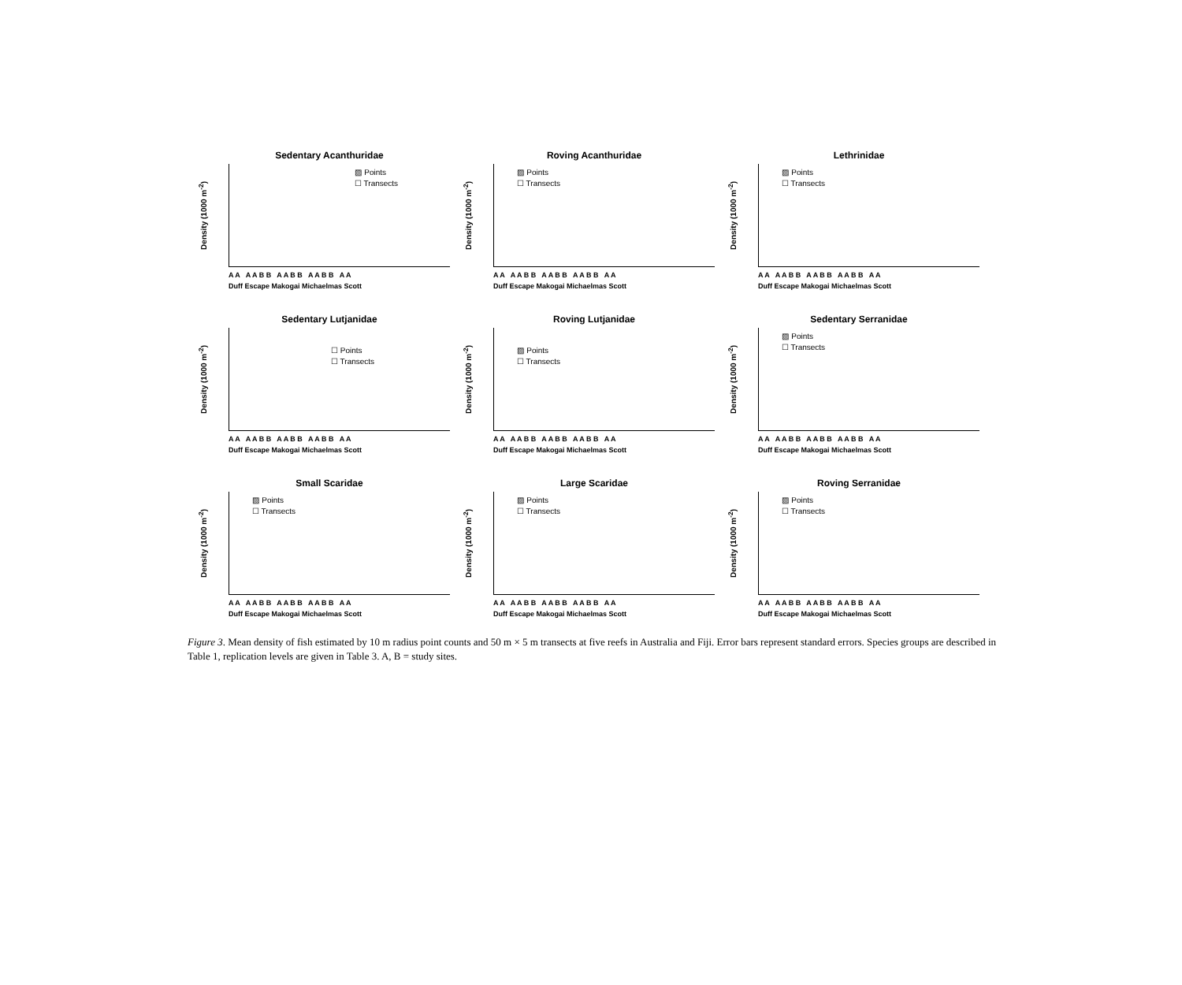Sedentary Acanthuridae
Density (1000 m<sup>-2</sup>)
▨ Points
☐ Transects
A A A A B B A A B B A A B B A A
Duff Escape Makogai Michaelmas Scott
Roving Acanthuridae
Density (1000 m<sup>-2</sup>)
▨ Points
☐ Transects
A A A A B B A A B B A A B B A A
Duff Escape Makogai Michaelmas Scott
Lethrinidae
Density (1000 m<sup>-2</sup>)
▨ Points
☐ Transects
A A A A B B A A B B A A B B A A
Duff Escape Makogai Michaelmas Scott
Sedentary Lutjanidae
Density (1000 m<sup>-2</sup>)
☐ Points
☐ Transects
A A A A B B A A B B A A B B A A
Duff Escape Makogai Michaelmas Scott
Roving Lutjanidae
Density (1000 m<sup>-2</sup>)
▨ Points
☐ Transects
A A A A B B A A B B A A B B A A
Duff Escape Makogai Michaelmas Scott
Sedentary Serranidae
Density (1000 m<sup>-2</sup>)
▨ Points
☐ Transects
A A A A B B A A B B A A B B A A
Duff Escape Makogai Michaelmas Scott
Small Scaridae
Density (1000 m<sup>-2</sup>)
▨ Points
☐ Transects
A A A A B B A A B B A A B B A A
Duff Escape Makogai Michaelmas Scott
Large Scaridae
Density (1000 m<sup>-2</sup>)
▨ Points
☐ Transects
A A A A B B A A B B A A B B A A
Duff Escape Makogai Michaelmas Scott
Roving Serranidae
Density (1000 m<sup>-2</sup>)
▨ Points
☐ Transects
A A A A B B A A B B A A B B A A
Duff Escape Makogai Michaelmas Scott
Figure 3. Mean density of fish estimated by 10 m radius point counts and 50 m × 5 m transects at five reefs in Australia and Fiji. Error bars represent standard errors. Species groups are described in Table 1, replication levels are given in Table 3. A, B = study sites.